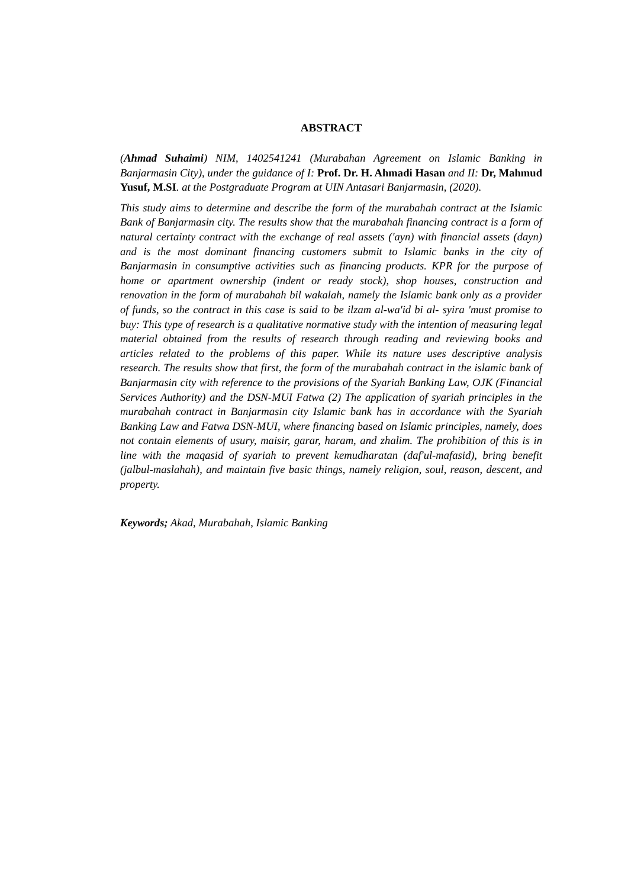ABSTRACT
(Ahmad Suhaimi) NIM, 1402541241 (Murabahan Agreement on Islamic Banking in Banjarmasin City), under the guidance of I: Prof. Dr. H. Ahmadi Hasan and II: Dr, Mahmud Yusuf, M.SI. at the Postgraduate Program at UIN Antasari Banjarmasin, (2020).
This study aims to determine and describe the form of the murabahah contract at the Islamic Bank of Banjarmasin city. The results show that the murabahah financing contract is a form of natural certainty contract with the exchange of real assets ('ayn) with financial assets (dayn) and is the most dominant financing customers submit to Islamic banks in the city of Banjarmasin in consumptive activities such as financing products. KPR for the purpose of home or apartment ownership (indent or ready stock), shop houses, construction and renovation in the form of murabahah bil wakalah, namely the Islamic bank only as a provider of funds, so the contract in this case is said to be ilzam al-wa'id bi al- syira 'must promise to buy: This type of research is a qualitative normative study with the intention of measuring legal material obtained from the results of research through reading and reviewing books and articles related to the problems of this paper. While its nature uses descriptive analysis research. The results show that first, the form of the murabahah contract in the islamic bank of Banjarmasin city with reference to the provisions of the Syariah Banking Law, OJK (Financial Services Authority) and the DSN-MUI Fatwa (2) The application of syariah principles in the murabahah contract in Banjarmasin city Islamic bank has in accordance with the Syariah Banking Law and Fatwa DSN-MUI, where financing based on Islamic principles, namely, does not contain elements of usury, maisir, garar, haram, and zhalim. The prohibition of this is in line with the maqasid of syariah to prevent kemudharatan (daf'ul-mafasid), bring benefit (jalbul-maslahah), and maintain five basic things, namely religion, soul, reason, descent, and property.
Keywords; Akad, Murabahah, Islamic Banking